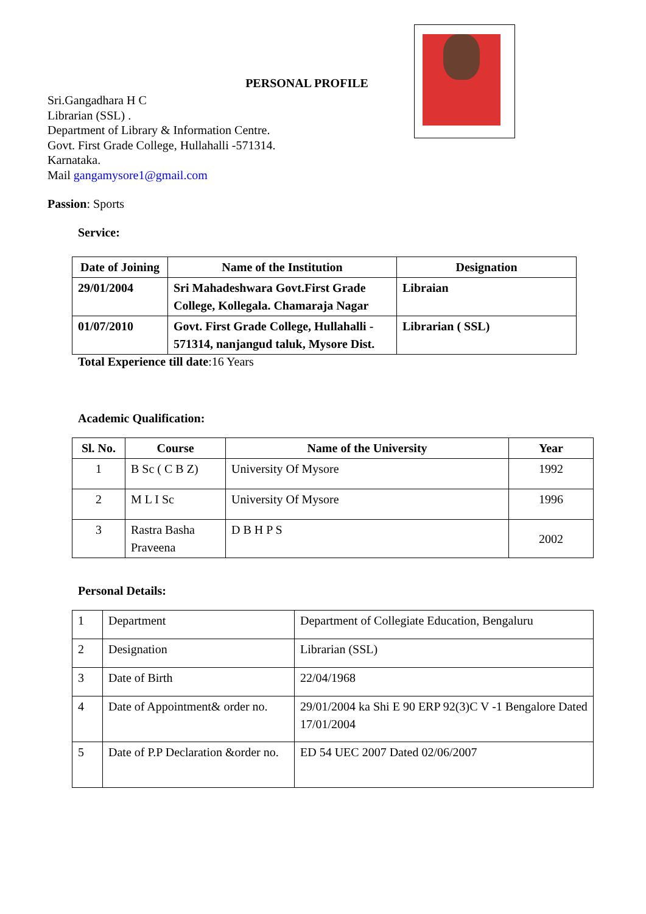PERSONAL PROFILE
Sri.Gangadhara H C
Librarian (SSL) .
Department of Library & Information Centre.
Govt. First Grade College, Hullahalli -571314.
Karnataka.
Mail gangamysore1@gmail.com
Passion: Sports
Service:
| Date of Joining | Name of the Institution | Designation |
| --- | --- | --- |
| 29/01/2004 | Sri Mahadeshwara Govt.First Grade College, Kollegala. Chamaraja Nagar | Libraian |
| 01/07/2010 | Govt. First Grade College, Hullahalli - 571314, nanjangud taluk, Mysore Dist. | Librarian ( SSL) |
Total Experience till date:16 Years
Academic Qualification:
| Sl. No. | Course | Name of the University | Year |
| --- | --- | --- | --- |
| 1 | B Sc ( C B Z) | University Of Mysore | 1992 |
| 2 | M L I Sc | University Of Mysore | 1996 |
| 3 | Rastra Basha Praveena | D B H P S | 2002 |
Personal Details:
| 1 | Department | Department of Collegiate Education, Bengaluru |
| 2 | Designation | Librarian (SSL) |
| 3 | Date of Birth | 22/04/1968 |
| 4 | Date of Appointment& order no. | 29/01/2004 ka Shi E 90 ERP 92(3)C V -1 Bengalore Dated 17/01/2004 |
| 5 | Date of P.P Declaration &order no. | ED 54 UEC 2007 Dated 02/06/2007 |